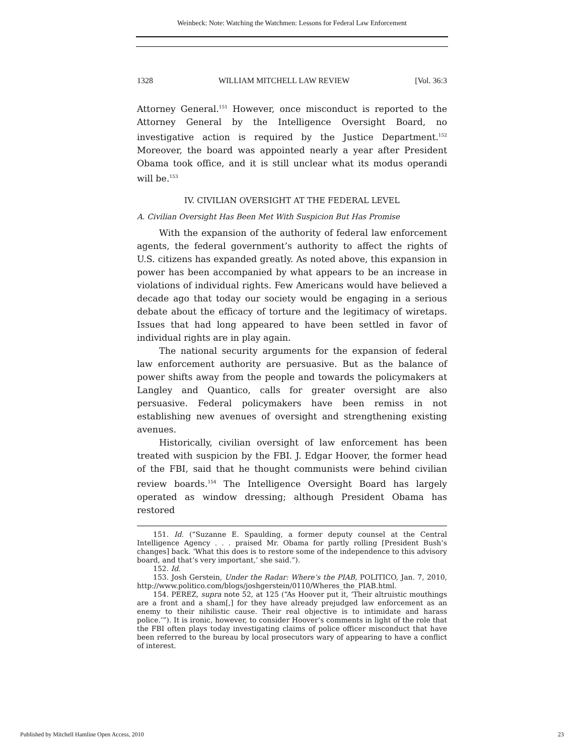Weinbeck: Note: Watching the Watchmen: Lessons for Federal Law Enforcement
1328 WILLIAM MITCHELL LAW REVIEW [Vol. 36:3
Attorney General.<sup>151</sup> However, once misconduct is reported to the Attorney General by the Intelligence Oversight Board, no investigative action is required by the Justice Department.<sup>152</sup> Moreover, the board was appointed nearly a year after President Obama took office, and it is still unclear what its modus operandi will be.<sup>153</sup>
IV. CIVILIAN OVERSIGHT AT THE FEDERAL LEVEL
A. Civilian Oversight Has Been Met With Suspicion But Has Promise
With the expansion of the authority of federal law enforcement agents, the federal government’s authority to affect the rights of U.S. citizens has expanded greatly. As noted above, this expansion in power has been accompanied by what appears to be an increase in violations of individual rights. Few Americans would have believed a decade ago that today our society would be engaging in a serious debate about the efficacy of torture and the legitimacy of wiretaps. Issues that had long appeared to have been settled in favor of individual rights are in play again.
The national security arguments for the expansion of federal law enforcement authority are persuasive. But as the balance of power shifts away from the people and towards the policymakers at Langley and Quantico, calls for greater oversight are also persuasive. Federal policymakers have been remiss in not establishing new avenues of oversight and strengthening existing avenues.
Historically, civilian oversight of law enforcement has been treated with suspicion by the FBI. J. Edgar Hoover, the former head of the FBI, said that he thought communists were behind civilian review boards.<sup>154</sup> The Intelligence Oversight Board has largely operated as window dressing; although President Obama has restored
151. Id. (“Suzanne E. Spaulding, a former deputy counsel at the Central Intelligence Agency . . . praised Mr. Obama for partly rolling [President Bush’s changes] back. ‘What this does is to restore some of the independence to this advisory board, and that’s very important,’ she said.”).
152. Id.
153. Josh Gerstein, Under the Radar: Where’s the PIAB, POLITICO, Jan. 7, 2010, http://www.politico.com/blogs/joshgerstein/0110/Wheres_the_PIAB.html.
154. PEREZ, supra note 52, at 125 (“As Hoover put it, ‘Their altruistic mouthings are a front and a sham[,] for they have already prejudged law enforcement as an enemy to their nihilistic cause. Their real objective is to intimidate and harass police.’”). It is ironic, however, to consider Hoover’s comments in light of the role that the FBI often plays today investigating claims of police officer misconduct that have been referred to the bureau by local prosecutors wary of appearing to have a conflict of interest.
Published by Mitchell Hamline Open Access, 2010 23